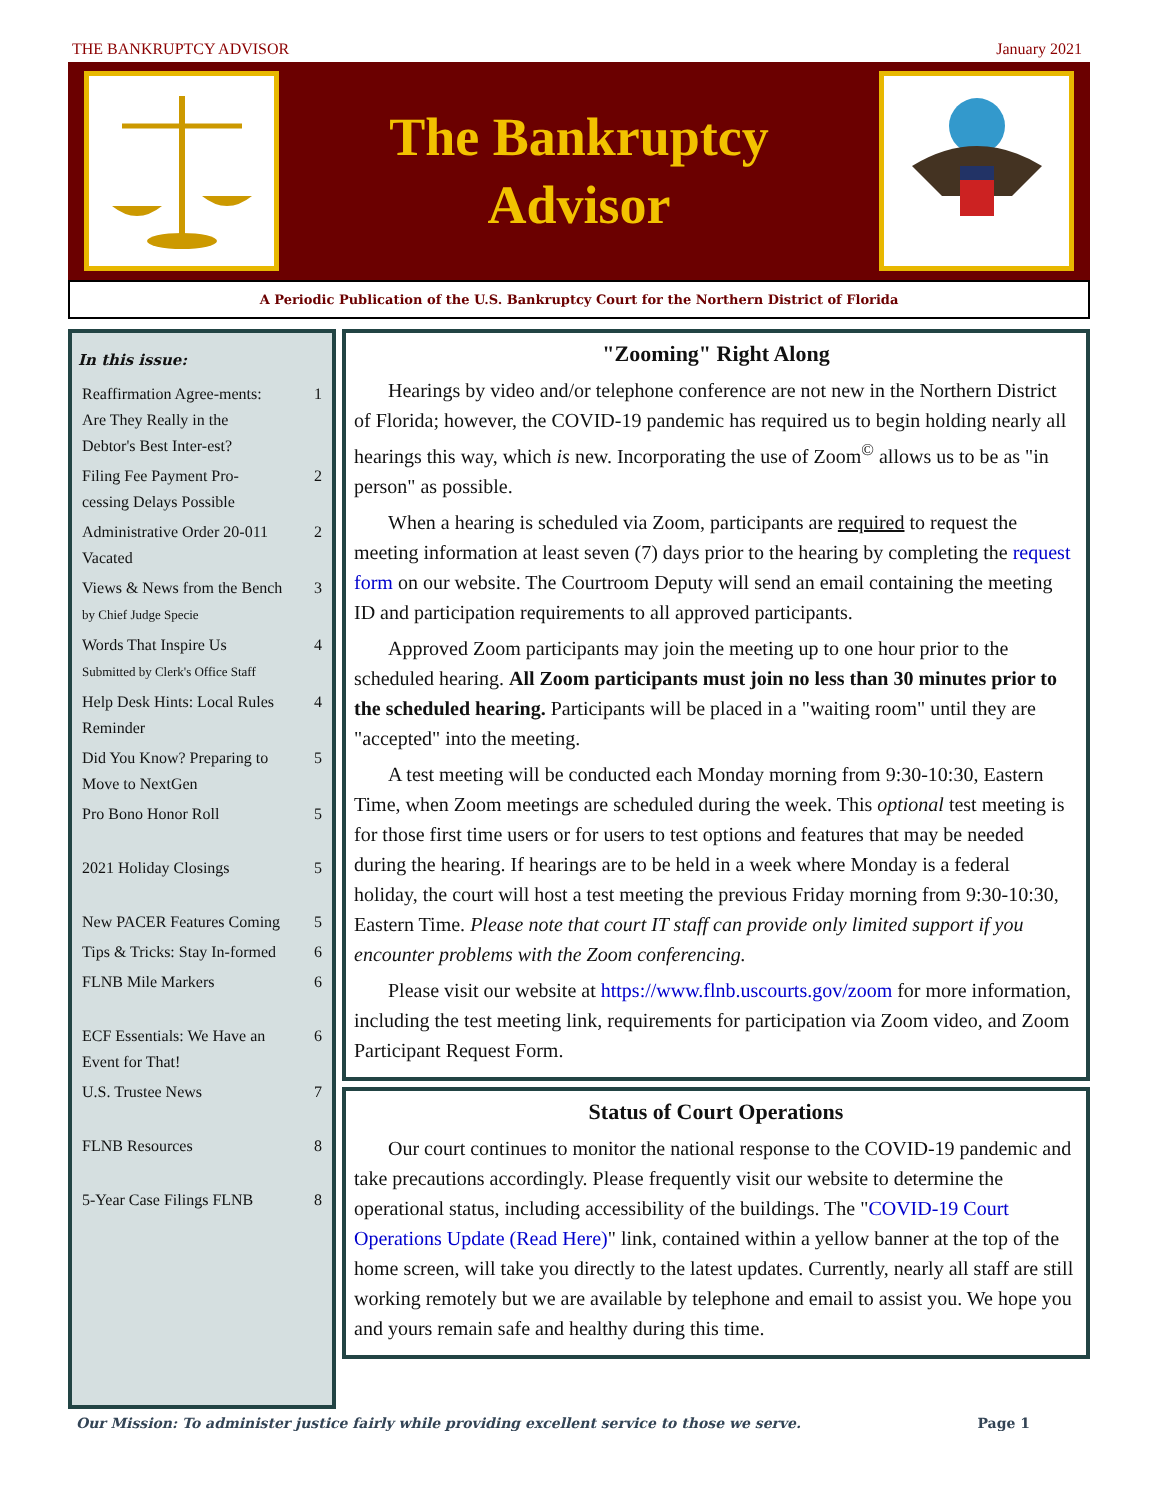THE BANKRUPTCY ADVISOR January 2021
The Bankruptcy
Advisor
A Periodic Publication of the U.S. Bankruptcy Court for the Northern District of Florida
In this issue:
| Reaffirmation Agree-ments: Are They Really in the Debtor's Best Inter-est? | 1 |
| Filing Fee Payment Pro-cessing Delays Possible | 2 |
| Administrative Order 20-011 Vacated | 2 |
| Views & News from the Bench by Chief Judge Specie | 3 |
| Words That Inspire Us Submitted by Clerk's Office Staff | 4 |
| Help Desk Hints: Local Rules Reminder | 4 |
| Did You Know? Preparing to Move to NextGen | 5 |
| Pro Bono Honor Roll | 5 |
| 2021 Holiday Closings | 5 |
| New PACER Features Coming | 5 |
| Tips & Tricks: Stay In-formed | 6 |
| FLNB Mile Markers | 6 |
| ECF Essentials: We Have an Event for That! | 6 |
| U.S. Trustee News | 7 |
| FLNB Resources | 8 |
| 5-Year Case Filings FLNB | 8 |
"Zooming" Right Along
Hearings by video and/or telephone conference are not new in the Northern District of Florida; however, the COVID-19 pandemic has required us to begin holding nearly all hearings this way, which is new. Incorporating the use of Zoom<sup>©</sup> allows us to be as "in person" as possible.
When a hearing is scheduled via Zoom, participants are required to request the meeting information at least seven (7) days prior to the hearing by completing the request form on our website. The Courtroom Deputy will send an email containing the meeting ID and participation requirements to all approved participants.
Approved Zoom participants may join the meeting up to one hour prior to the scheduled hearing. All Zoom participants must join no less than 30 minutes prior to the scheduled hearing. Participants will be placed in a "waiting room" until they are "accepted" into the meeting.
A test meeting will be conducted each Monday morning from 9:30-10:30, Eastern Time, when Zoom meetings are scheduled during the week. This optional test meeting is for those first time users or for users to test options and features that may be needed during the hearing. If hearings are to be held in a week where Monday is a federal holiday, the court will host a test meeting the previous Friday morning from 9:30-10:30, Eastern Time. Please note that court IT staff can provide only limited support if you encounter problems with the Zoom conferencing.
Please visit our website at https://www.flnb.uscourts.gov/zoom for more information, including the test meeting link, requirements for participation via Zoom video, and Zoom Participant Request Form.
Status of Court Operations
Our court continues to monitor the national response to the COVID-19 pandemic and take precautions accordingly. Please frequently visit our website to determine the operational status, including accessibility of the buildings. The "COVID-19 Court Operations Update (Read Here)" link, contained within a yellow banner at the top of the home screen, will take you directly to the latest updates. Currently, nearly all staff are still working remotely but we are available by telephone and email to assist you. We hope you and yours remain safe and healthy during this time.
Our Mission: To administer justice fairly while providing excellent service to those we serve. Page 1